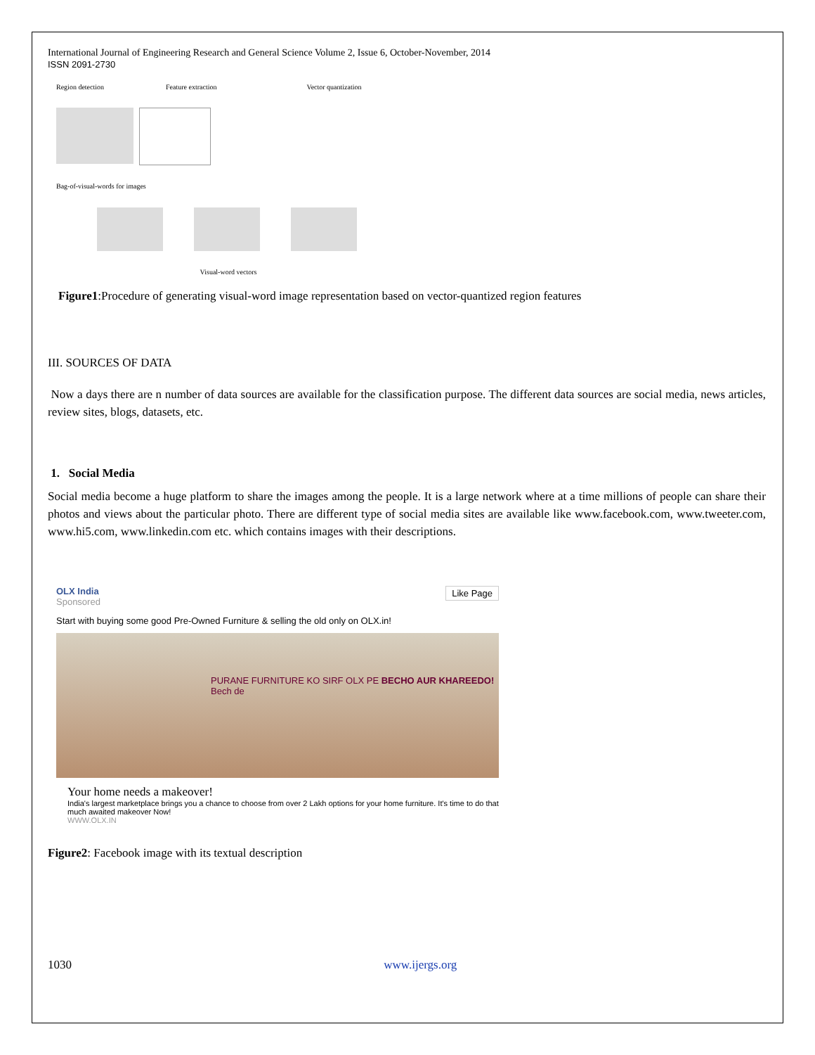International Journal of Engineering Research and General Science Volume 2, Issue 6, October-November, 2014
ISSN 2091-2730
Region detection Feature extraction Vector quantization
Bag-of-visual-words for images
Visual-word vectors
Figure1:Procedure of generating visual-word image representation based on vector-quantized region features
III. SOURCES OF DATA
Now a days there are n number of data sources are available for the classification purpose. The different data sources are social media, news articles, review sites, blogs, datasets, etc.
1. Social Media
Social media become a huge platform to share the images among the people. It is a large network where at a time millions of people can share their photos and views about the particular photo. There are different type of social media sites are available like www.facebook.com, www.tweeter.com, www.hi5.com, www.linkedin.com etc. which contains images with their descriptions.
OLX India Like Page
Sponsored
Start with buying some good Pre-Owned Furniture & selling the old only on OLX.in!
PURANE FURNITURE KO SIRF OLX PE BECHO AUR KHAREEDO! Bech de
Your home needs a makeover!
India's largest marketplace brings you a chance to choose from over 2 Lakh options for your home furniture. It's time to do that much awaited makeover Now!
WWW.OLX.IN
Figure2: Facebook image with its textual description
1030 www.ijergs.org